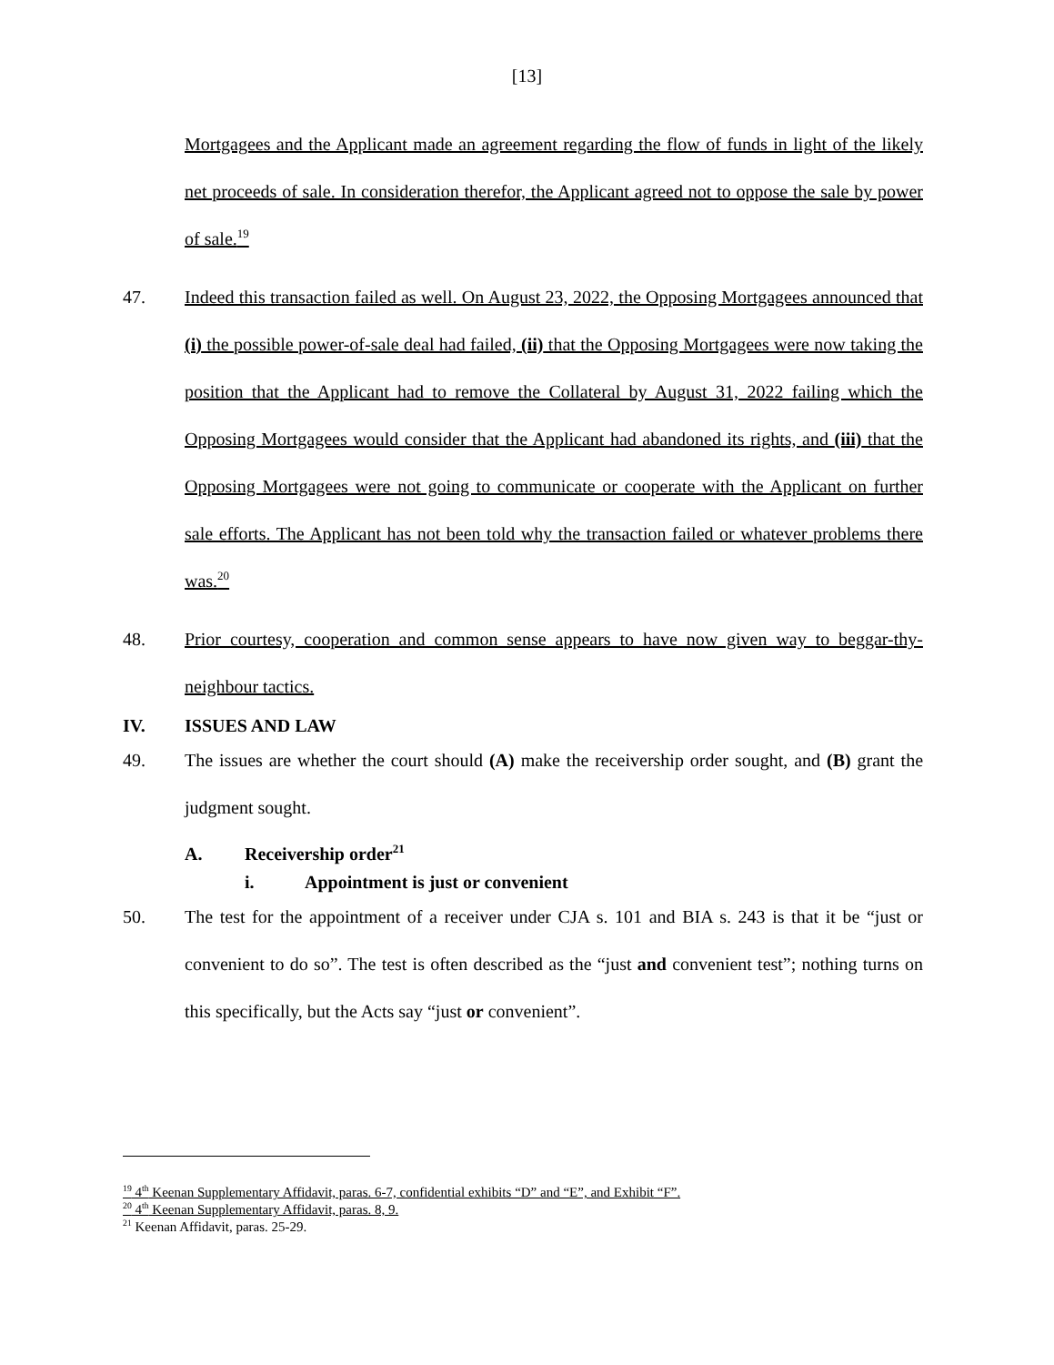[13]
Mortgagees and the Applicant made an agreement regarding the flow of funds in light of the likely net proceeds of sale. In consideration therefor, the Applicant agreed not to oppose the sale by power of sale.<sup>19</sup>
47. Indeed this transaction failed as well. On August 23, 2022, the Opposing Mortgagees announced that (i) the possible power-of-sale deal had failed, (ii) that the Opposing Mortgagees were now taking the position that the Applicant had to remove the Collateral by August 31, 2022 failing which the Opposing Mortgagees would consider that the Applicant had abandoned its rights, and (iii) that the Opposing Mortgagees were not going to communicate or cooperate with the Applicant on further sale efforts. The Applicant has not been told why the transaction failed or whatever problems there was.<sup>20</sup>
48. Prior courtesy, cooperation and common sense appears to have now given way to beggar-thy-neighbour tactics.
IV. ISSUES AND LAW
49. The issues are whether the court should (A) make the receivership order sought, and (B) grant the judgment sought.
A. Receivership order<sup>21</sup>
i. Appointment is just or convenient
50. The test for the appointment of a receiver under CJA s. 101 and BIA s. 243 is that it be “just or convenient to do so”. The test is often described as the “just and convenient test”; nothing turns on this specifically, but the Acts say “just or convenient”.
<sup>19</sup> 4<sup>th</sup> Keenan Supplementary Affidavit, paras. 6-7, confidential exhibits “D” and “E”, and Exhibit “F”.
<sup>20</sup> 4<sup>th</sup> Keenan Supplementary Affidavit, paras. 8, 9.
<sup>21</sup> Keenan Affidavit, paras. 25-29.